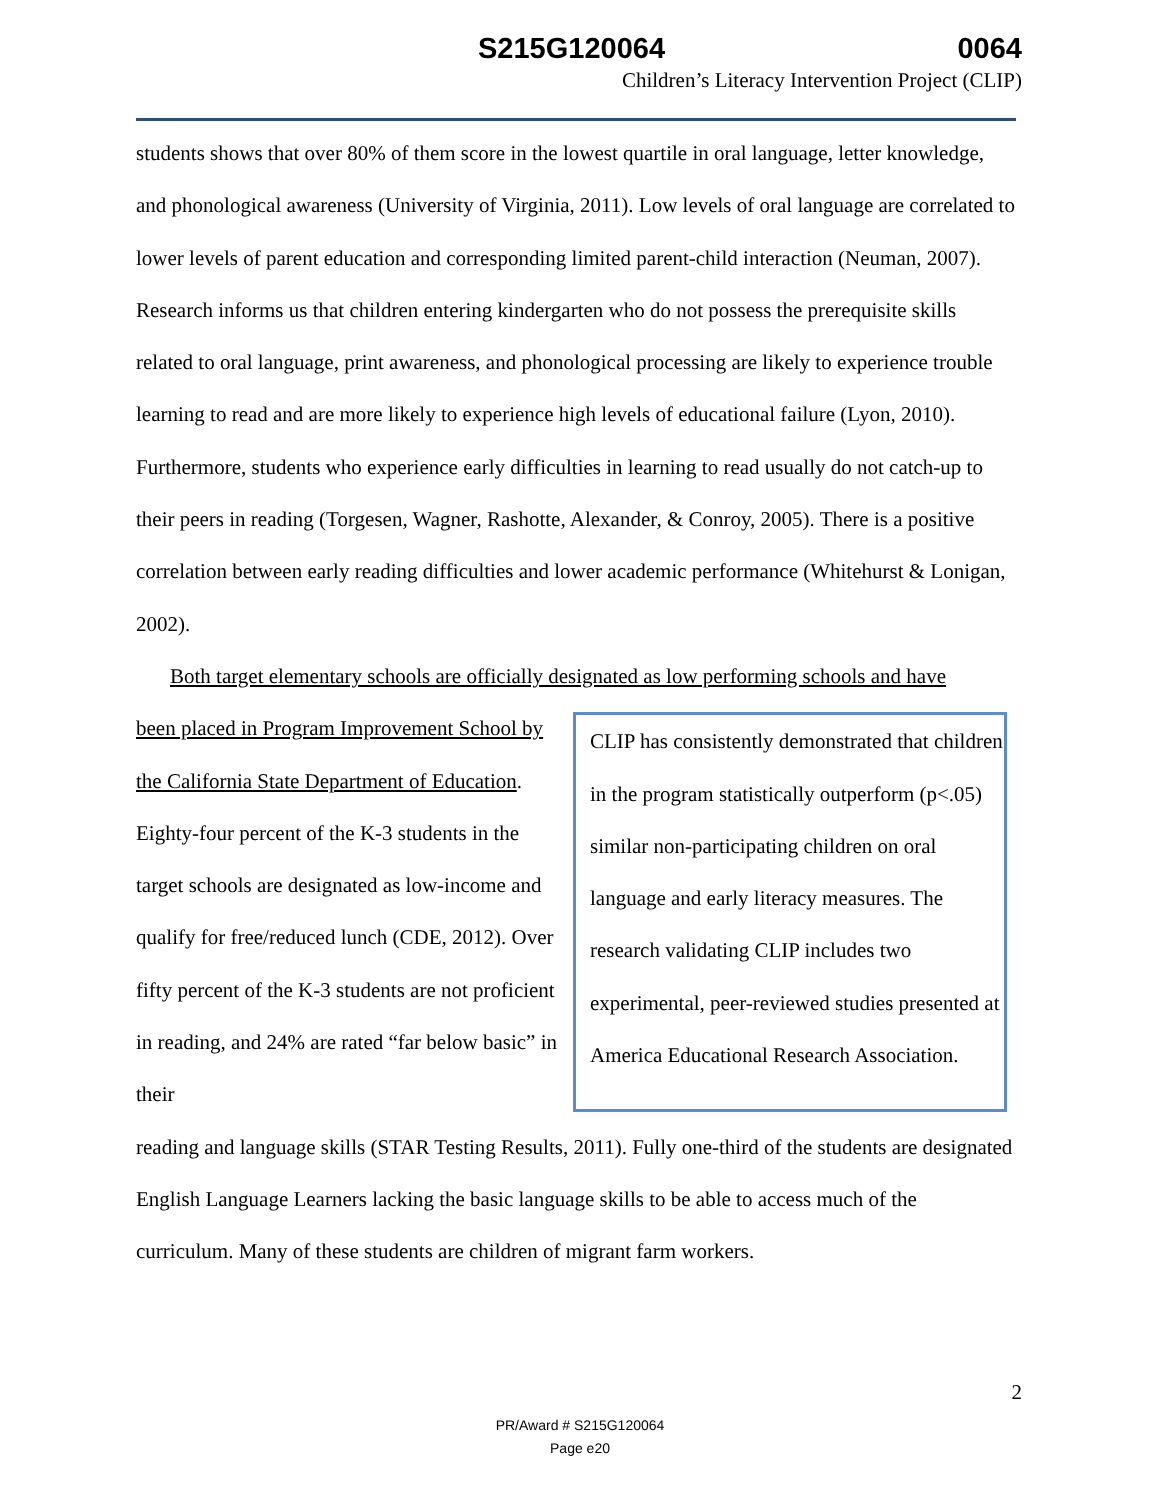S215G120064 0064
Children’s Literacy Intervention Project (CLIP)
students shows that over 80% of them score in the lowest quartile in oral language, letter knowledge, and phonological awareness (University of Virginia, 2011). Low levels of oral language are correlated to lower levels of parent education and corresponding limited parent-child interaction (Neuman, 2007). Research informs us that children entering kindergarten who do not possess the prerequisite skills related to oral language, print awareness, and phonological processing are likely to experience trouble learning to read and are more likely to experience high levels of educational failure (Lyon, 2010). Furthermore, students who experience early difficulties in learning to read usually do not catch-up to their peers in reading (Torgesen, Wagner, Rashotte, Alexander, & Conroy, 2005). There is a positive correlation between early reading difficulties and lower academic performance (Whitehurst & Lonigan, 2002).
Both target elementary schools are officially designated as low performing schools and have
been placed in Program Improvement School by the California State Department of Education. Eighty-four percent of the K-3 students in the target schools are designated as low-income and qualify for free/reduced lunch (CDE, 2012). Over fifty percent of the K-3 students are not proficient in reading, and 24% are rated “far below basic” in their
CLIP has consistently demonstrated that children in the program statistically outperform (p<.05) similar non-participating children on oral language and early literacy measures. The research validating CLIP includes two experimental, peer-reviewed studies presented at America Educational Research Association.
reading and language skills (STAR Testing Results, 2011). Fully one-third of the students are designated English Language Learners lacking the basic language skills to be able to access much of the curriculum. Many of these students are children of migrant farm workers.
2
PR/Award # S215G120064
Page e20